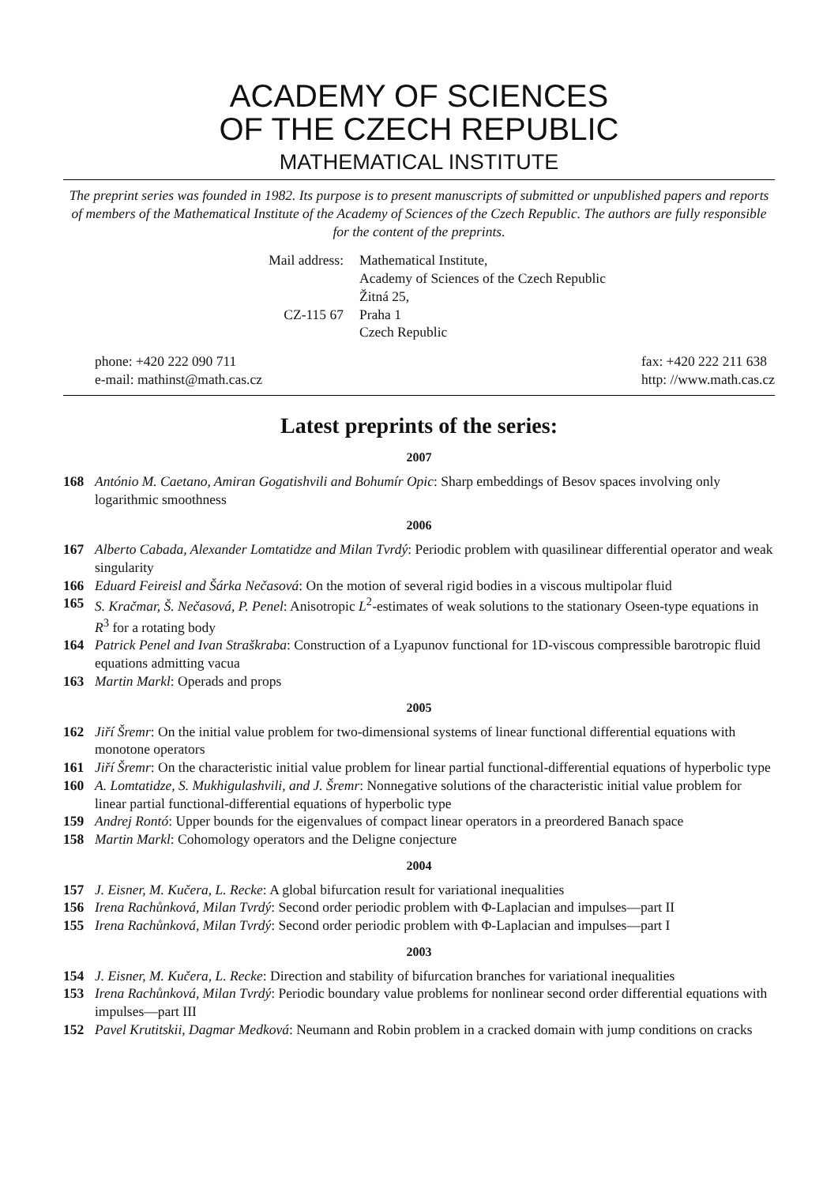ACADEMY OF SCIENCES
OF THE CZECH REPUBLIC
MATHEMATICAL INSTITUTE
The preprint series was founded in 1982. Its purpose is to present manuscripts of submitted or unpublished papers and reports of members of the Mathematical Institute of the Academy of Sciences of the Czech Republic. The authors are fully responsible for the content of the preprints.
Mail address:
Mathematical Institute,
Academy of Sciences of the Czech Republic
Žitná 25,
CZ-115 67
Praha 1
Czech Republic
phone: +420 222 090 711
e-mail: mathinst@math.cas.cz
fax: +420 222 211 638
http: //www.math.cas.cz
Latest preprints of the series:
2007
168 António M. Caetano, Amiran Gogatishvili and Bohumír Opic: Sharp embeddings of Besov spaces involving only logarithmic smoothness
2006
167 Alberto Cabada, Alexander Lomtatidze and Milan Tvrdý: Periodic problem with quasilinear differential operator and weak singularity
166 Eduard Feireisl and Šárka Nečasová: On the motion of several rigid bodies in a viscous multipolar fluid
165 S. Kračmar, Š. Nečasová, P. Penel: Anisotropic L<sup>2</sup>-estimates of weak solutions to the stationary Oseen-type equations in R<sup>3</sup> for a rotating body
164 Patrick Penel and Ivan Straškraba: Construction of a Lyapunov functional for 1D-viscous compressible barotropic fluid equations admitting vacua
163 Martin Markl: Operads and props
2005
162 Jiří Šremr: On the initial value problem for two-dimensional systems of linear functional differential equations with monotone operators
161 Jiří Šremr: On the characteristic initial value problem for linear partial functional-differential equations of hyperbolic type
160 A. Lomtatidze, S. Mukhigulashvili, and J. Šremr: Nonnegative solutions of the characteristic initial value problem for linear partial functional-differential equations of hyperbolic type
159 Andrej Rontó: Upper bounds for the eigenvalues of compact linear operators in a preordered Banach space
158 Martin Markl: Cohomology operators and the Deligne conjecture
2004
157 J. Eisner, M. Kučera, L. Recke: A global bifurcation result for variational inequalities
156 Irena Rachůnková, Milan Tvrdý: Second order periodic problem with Φ-Laplacian and impulses—part II
155 Irena Rachůnková, Milan Tvrdý: Second order periodic problem with Φ-Laplacian and impulses—part I
2003
154 J. Eisner, M. Kučera, L. Recke: Direction and stability of bifurcation branches for variational inequalities
153 Irena Rachůnková, Milan Tvrdý: Periodic boundary value problems for nonlinear second order differential equations with impulses—part III
152 Pavel Krutitskii, Dagmar Medková: Neumann and Robin problem in a cracked domain with jump conditions on cracks